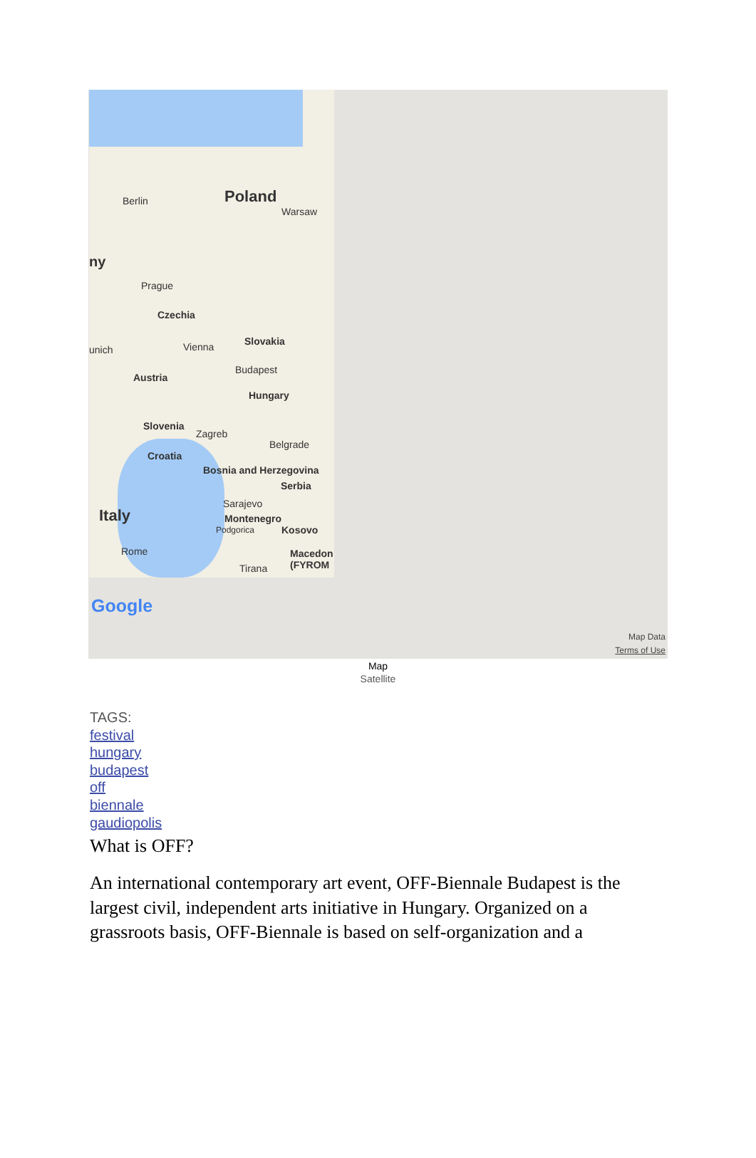Berlin Poland
Warsaw
ny
Prague
Czechia
unich Vienna Slovakia
Austria
Budapest
Hungary
Slovenia
Zagreb
Belgrade
Croatia
Bosnia and Herzegovina
Serbia
Sarajevo
Italy Montenegro
Podgorica Kosovo
Rome Macedon (FYROM
Tirana
Google
Map Data
Terms of Use
Map
Satellite
TAGS:
festival
hungary
budapest
off
biennale
gaudiopolis
What is OFF?
An international contemporary art event, OFF-Biennale Budapest is the largest civil, independent arts initiative in Hungary. Organized on a grassroots basis, OFF-Biennale is based on self-organization and a